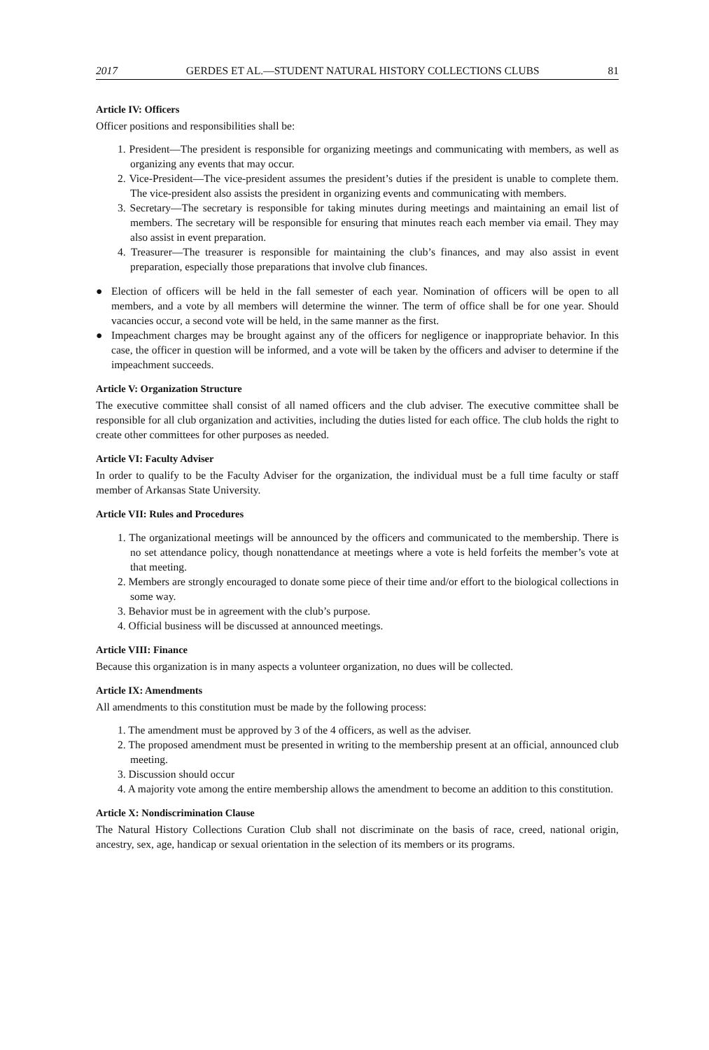2017 GERDES ET AL.—STUDENT NATURAL HISTORY COLLECTIONS CLUBS 81
Article IV: Officers
Officer positions and responsibilities shall be:
1. President—The president is responsible for organizing meetings and communicating with members, as well as organizing any events that may occur.
2. Vice-President—The vice-president assumes the president’s duties if the president is unable to complete them. The vice-president also assists the president in organizing events and communicating with members.
3. Secretary—The secretary is responsible for taking minutes during meetings and maintaining an email list of members. The secretary will be responsible for ensuring that minutes reach each member via email. They may also assist in event preparation.
4. Treasurer—The treasurer is responsible for maintaining the club’s finances, and may also assist in event preparation, especially those preparations that involve club finances.
● Election of officers will be held in the fall semester of each year. Nomination of officers will be open to all members, and a vote by all members will determine the winner. The term of office shall be for one year. Should vacancies occur, a second vote will be held, in the same manner as the first.
● Impeachment charges may be brought against any of the officers for negligence or inappropriate behavior. In this case, the officer in question will be informed, and a vote will be taken by the officers and adviser to determine if the impeachment succeeds.
Article V: Organization Structure
The executive committee shall consist of all named officers and the club adviser. The executive committee shall be responsible for all club organization and activities, including the duties listed for each office. The club holds the right to create other committees for other purposes as needed.
Article VI: Faculty Adviser
In order to qualify to be the Faculty Adviser for the organization, the individual must be a full time faculty or staff member of Arkansas State University.
Article VII: Rules and Procedures
1. The organizational meetings will be announced by the officers and communicated to the membership. There is no set attendance policy, though nonattendance at meetings where a vote is held forfeits the member’s vote at that meeting.
2. Members are strongly encouraged to donate some piece of their time and/or effort to the biological collections in some way.
3. Behavior must be in agreement with the club’s purpose.
4. Official business will be discussed at announced meetings.
Article VIII: Finance
Because this organization is in many aspects a volunteer organization, no dues will be collected.
Article IX: Amendments
All amendments to this constitution must be made by the following process:
1. The amendment must be approved by 3 of the 4 officers, as well as the adviser.
2. The proposed amendment must be presented in writing to the membership present at an official, announced club meeting.
3. Discussion should occur
4. A majority vote among the entire membership allows the amendment to become an addition to this constitution.
Article X: Nondiscrimination Clause
The Natural History Collections Curation Club shall not discriminate on the basis of race, creed, national origin, ancestry, sex, age, handicap or sexual orientation in the selection of its members or its programs.